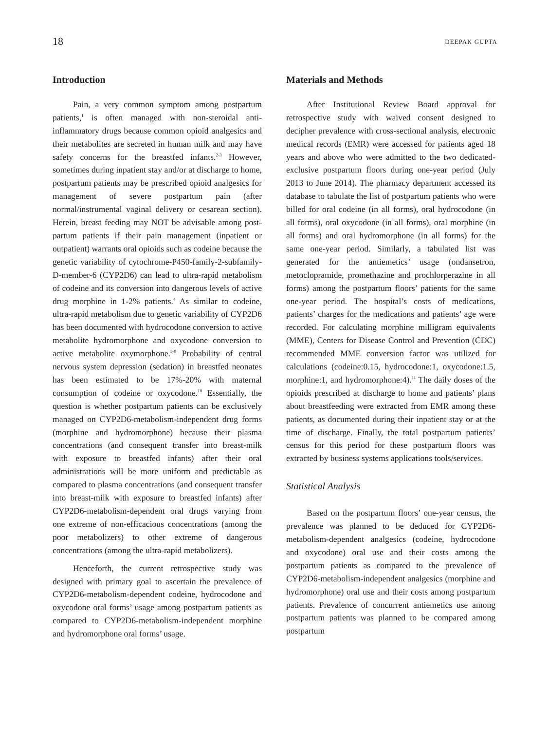18 DEEPAK GUPTA
Introduction
Pain, a very common symptom among postpartum patients,<sup>1</sup> is often managed with non-steroidal anti-inflammatory drugs because common opioid analgesics and their metabolites are secreted in human milk and may have safety concerns for the breastfed infants.<sup>2-3</sup> However, sometimes during inpatient stay and/or at discharge to home, postpartum patients may be prescribed opioid analgesics for management of severe postpartum pain (after normal/instrumental vaginal delivery or cesarean section). Herein, breast feeding may NOT be advisable among post-partum patients if their pain management (inpatient or outpatient) warrants oral opioids such as codeine because the genetic variability of cytochrome-P450-family-2-subfamily-D-member-6 (CYP2D6) can lead to ultra-rapid metabolism of codeine and its conversion into dangerous levels of active drug morphine in 1-2% patients.<sup>4</sup> As similar to codeine, ultra-rapid metabolism due to genetic variability of CYP2D6 has been documented with hydrocodone conversion to active metabolite hydromorphone and oxycodone conversion to active metabolite oxymorphone.<sup>5-9</sup> Probability of central nervous system depression (sedation) in breastfed neonates has been estimated to be 17%-20% with maternal consumption of codeine or oxycodone.<sup>10</sup> Essentially, the question is whether postpartum patients can be exclusively managed on CYP2D6-metabolism-independent drug forms (morphine and hydromorphone) because their plasma concentrations (and consequent transfer into breast-milk with exposure to breastfed infants) after their oral administrations will be more uniform and predictable as compared to plasma concentrations (and consequent transfer into breast-milk with exposure to breastfed infants) after CYP2D6-metabolism-dependent oral drugs varying from one extreme of non-efficacious concentrations (among the poor metabolizers) to other extreme of dangerous concentrations (among the ultra-rapid metabolizers).
Henceforth, the current retrospective study was designed with primary goal to ascertain the prevalence of CYP2D6-metabolism-dependent codeine, hydrocodone and oxycodone oral forms’ usage among postpartum patients as compared to CYP2D6-metabolism-independent morphine and hydromorphone oral forms’ usage.
Materials and Methods
After Institutional Review Board approval for retrospective study with waived consent designed to decipher prevalence with cross-sectional analysis, electronic medical records (EMR) were accessed for patients aged 18 years and above who were admitted to the two dedicated-exclusive postpartum floors during one-year period (July 2013 to June 2014). The pharmacy department accessed its database to tabulate the list of postpartum patients who were billed for oral codeine (in all forms), oral hydrocodone (in all forms), oral oxycodone (in all forms), oral morphine (in all forms) and oral hydromorphone (in all forms) for the same one-year period. Similarly, a tabulated list was generated for the antiemetics’ usage (ondansetron, metoclopramide, promethazine and prochlorperazine in all forms) among the postpartum floors’ patients for the same one-year period. The hospital’s costs of medications, patients’ charges for the medications and patients’ age were recorded. For calculating morphine milligram equivalents (MME), Centers for Disease Control and Prevention (CDC) recommended MME conversion factor was utilized for calculations (codeine:0.15, hydrocodone:1, oxycodone:1.5, morphine:1, and hydromorphone:4).<sup>11</sup> The daily doses of the opioids prescribed at discharge to home and patients’ plans about breastfeeding were extracted from EMR among these patients, as documented during their inpatient stay or at the time of discharge. Finally, the total postpartum patients’ census for this period for these postpartum floors was extracted by business systems applications tools/services.
Statistical Analysis
Based on the postpartum floors’ one-year census, the prevalence was planned to be deduced for CYP2D6-metabolism-dependent analgesics (codeine, hydrocodone and oxycodone) oral use and their costs among the postpartum patients as compared to the prevalence of CYP2D6-metabolism-independent analgesics (morphine and hydromorphone) oral use and their costs among postpartum patients. Prevalence of concurrent antiemetics use among postpartum patients was planned to be compared among postpartum